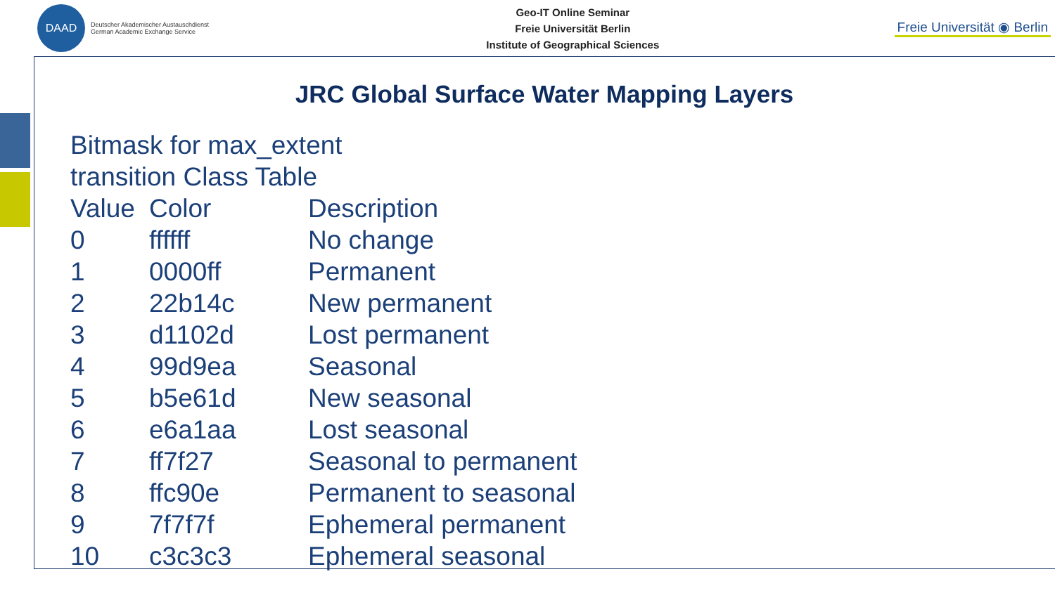DAAD
Deutscher Akademischer Austauschdienst
German Academic Exchange Service
Geo-IT Online Seminar
Freie Universität Berlin
Institute of Geographical Sciences
Freie Universität ◉ Berlin
JRC Global Surface Water Mapping Layers
Bitmask for max_extent
transition Class Table
| Value | Color | Description |
| --- | --- | --- |
| 0 | ffffff | No change |
| 1 | 0000ff | Permanent |
| 2 | 22b14c | New permanent |
| 3 | d1102d | Lost permanent |
| 4 | 99d9ea | Seasonal |
| 5 | b5e61d | New seasonal |
| 6 | e6a1aa | Lost seasonal |
| 7 | ff7f27 | Seasonal to permanent |
| 8 | ffc90e | Permanent to seasonal |
| 9 | 7f7f7f | Ephemeral permanent |
| 10 | c3c3c3 | Ephemeral seasonal |